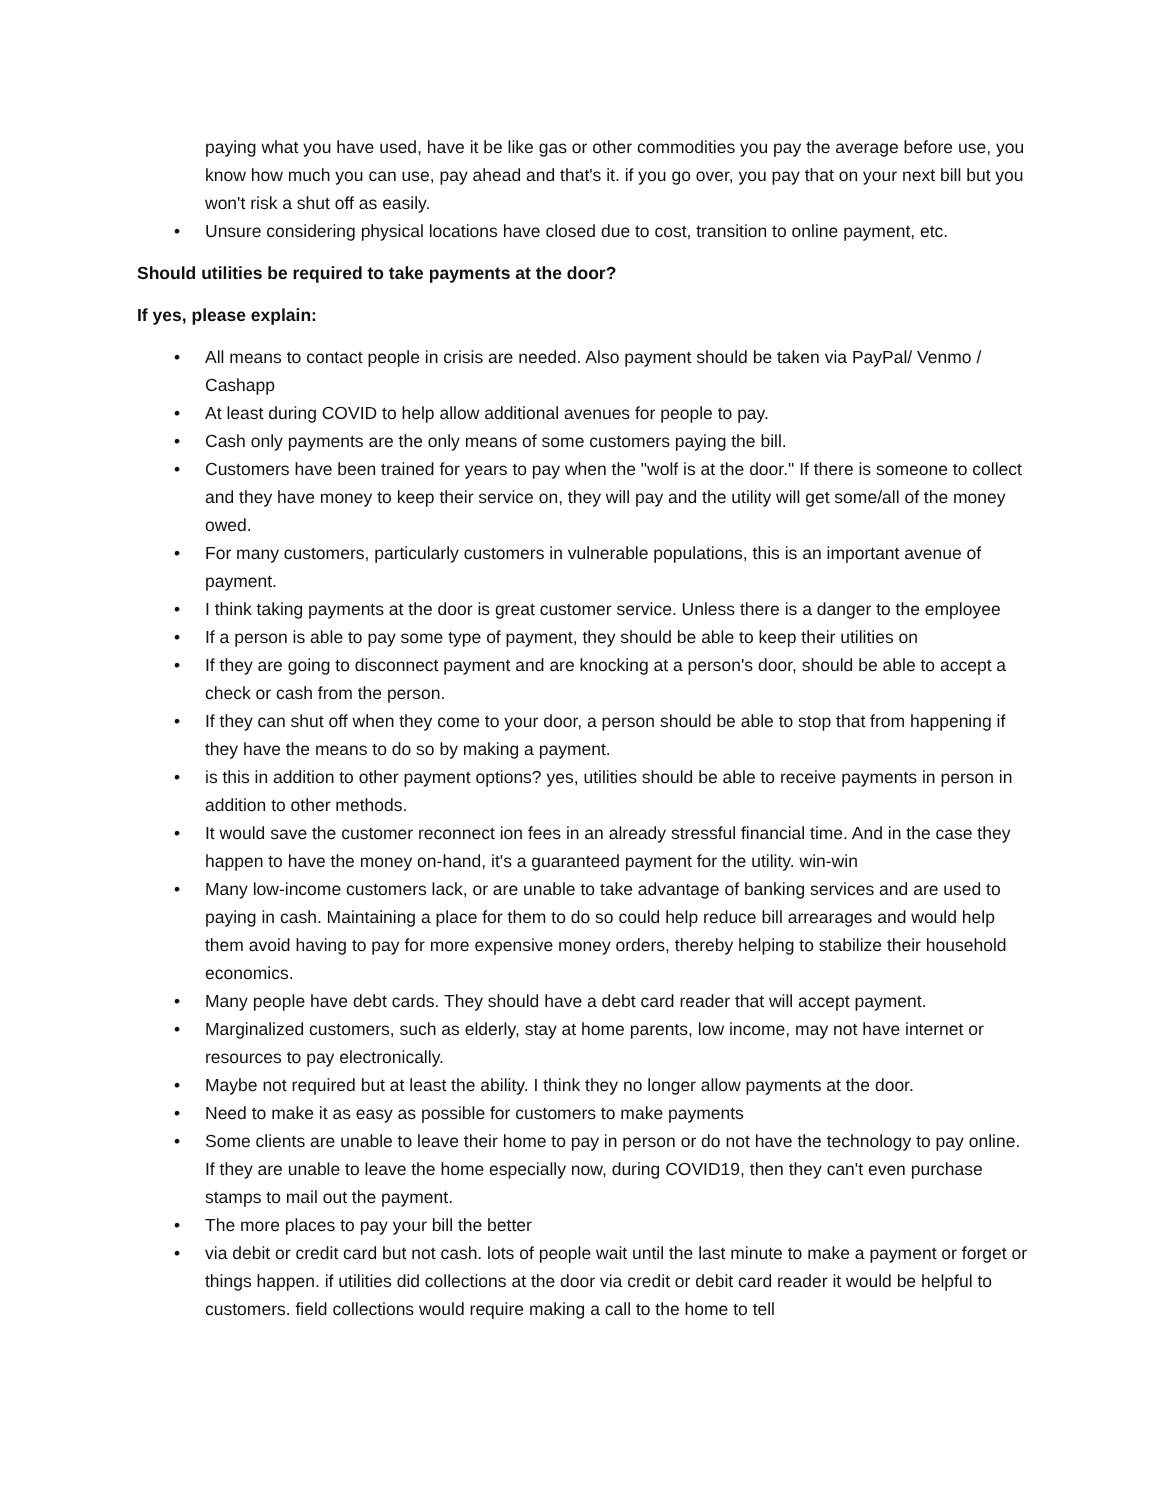paying what you have used, have it be like gas or other commodities you pay the average before use, you know how much you can use, pay ahead and that's it. if you go over, you pay that on your next bill but you won't risk a shut off as easily.
• Unsure considering physical locations have closed due to cost, transition to online payment, etc.
Should utilities be required to take payments at the door?
If yes, please explain:
• All means to contact people in crisis are needed. Also payment should be taken via PayPal/ Venmo / Cashapp
• At least during COVID to help allow additional avenues for people to pay.
• Cash only payments are the only means of some customers paying the bill.
• Customers have been trained for years to pay when the "wolf is at the door." If there is someone to collect and they have money to keep their service on, they will pay and the utility will get some/all of the money owed.
• For many customers, particularly customers in vulnerable populations, this is an important avenue of payment.
• I think taking payments at the door is great customer service. Unless there is a danger to the employee
• If a person is able to pay some type of payment, they should be able to keep their utilities on
• If they are going to disconnect payment and are knocking at a person's door, should be able to accept a check or cash from the person.
• If they can shut off when they come to your door, a person should be able to stop that from happening if they have the means to do so by making a payment.
• is this in addition to other payment options? yes, utilities should be able to receive payments in person in addition to other methods.
• It would save the customer reconnect ion fees in an already stressful financial time. And in the case they happen to have the money on-hand, it's a guaranteed payment for the utility. win-win
• Many low-income customers lack, or are unable to take advantage of banking services and are used to paying in cash. Maintaining a place for them to do so could help reduce bill arrearages and would help them avoid having to pay for more expensive money orders, thereby helping to stabilize their household economics.
• Many people have debt cards. They should have a debt card reader that will accept payment.
• Marginalized customers, such as elderly, stay at home parents, low income, may not have internet or resources to pay electronically.
• Maybe not required but at least the ability. I think they no longer allow payments at the door.
• Need to make it as easy as possible for customers to make payments
• Some clients are unable to leave their home to pay in person or do not have the technology to pay online. If they are unable to leave the home especially now, during COVID19, then they can't even purchase stamps to mail out the payment.
• The more places to pay your bill the better
• via debit or credit card but not cash. lots of people wait until the last minute to make a payment or forget or things happen. if utilities did collections at the door via credit or debit card reader it would be helpful to customers. field collections would require making a call to the home to tell